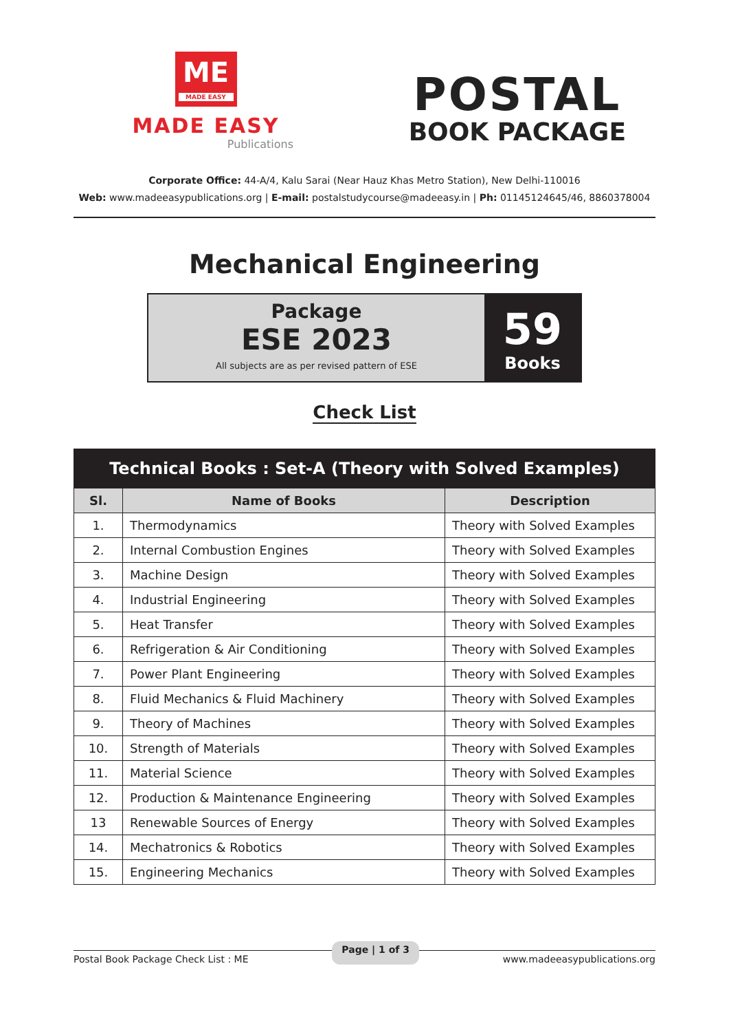ME
MADE EASY
MADE EASY
Publications
POSTAL
BOOK PACKAGE
Corporate Office: 44-A/4, Kalu Sarai (Near Hauz Khas Metro Station), New Delhi-110016
Web: www.madeeasypublications.org | E-mail: postalstudycourse@madeeasy.in | Ph: 01145124645/46, 8860378004
Mechanical Engineering
Package
ESE 2023
All subjects are as per revised pattern of ESE
59
Books
Check List
| Technical Books : Set-A (Theory with Solved Examples) | | |
| --- | --- | --- |
| Sl. | Name of Books | Description |
| 1. | Thermodynamics | Theory with Solved Examples |
| 2. | Internal Combustion Engines | Theory with Solved Examples |
| 3. | Machine Design | Theory with Solved Examples |
| 4. | Industrial Engineering | Theory with Solved Examples |
| 5. | Heat Transfer | Theory with Solved Examples |
| 6. | Refrigeration & Air Conditioning | Theory with Solved Examples |
| 7. | Power Plant Engineering | Theory with Solved Examples |
| 8. | Fluid Mechanics & Fluid Machinery | Theory with Solved Examples |
| 9. | Theory of Machines | Theory with Solved Examples |
| 10. | Strength of Materials | Theory with Solved Examples |
| 11. | Material Science | Theory with Solved Examples |
| 12. | Production & Maintenance Engineering | Theory with Solved Examples |
| 13 | Renewable Sources of Energy | Theory with Solved Examples |
| 14. | Mechatronics & Robotics | Theory with Solved Examples |
| 15. | Engineering Mechanics | Theory with Solved Examples |
Postal Book Package Check List : ME Page | 1 of 3 www.madeeasypublications.org